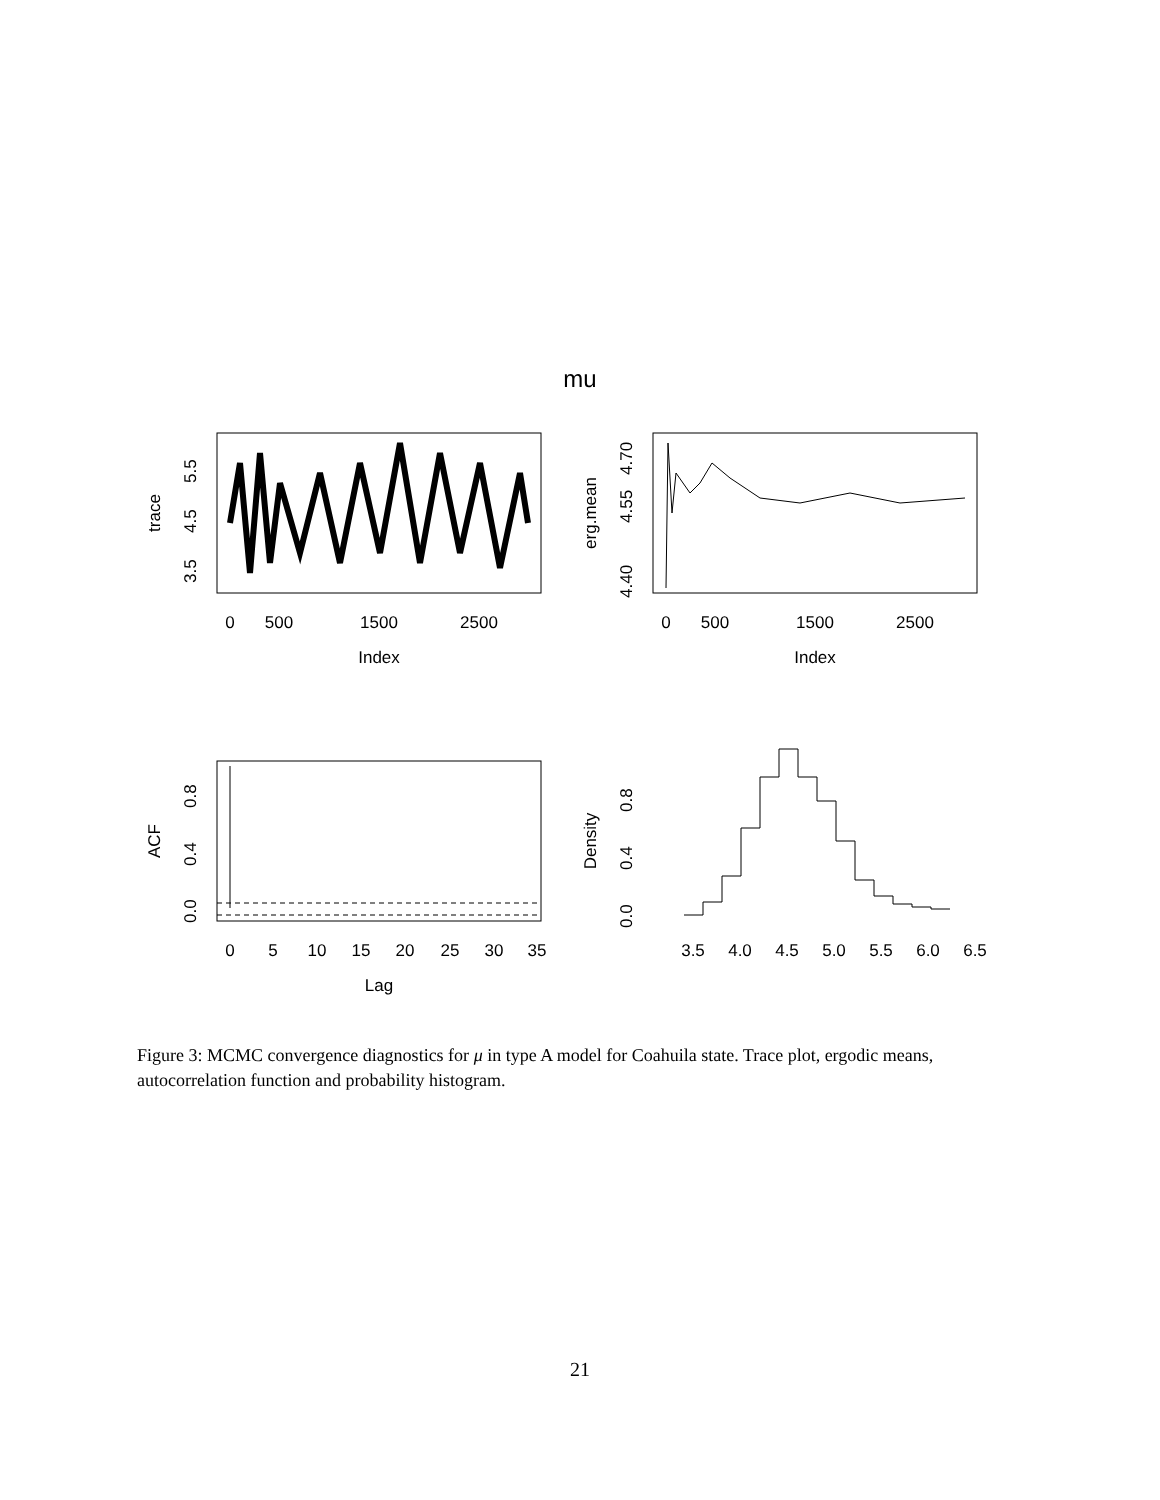mu
0
500
1500
2500
Index
0
500
1500
2500
Index
0
5
10
15
20
25
30
35
Lag
3.5
4.0
4.5
5.0
5.5
6.0
6.5
trace
3.5
4.5
5.5
erg.mean
4.40
4.55
4.70
ACF
0.0
0.4
0.8
Density
0.0
0.4
0.8
Figure 3: MCMC convergence diagnostics for μ in type A model for Coahuila state. Trace plot, ergodic means, autocorrelation function and probability histogram.
21